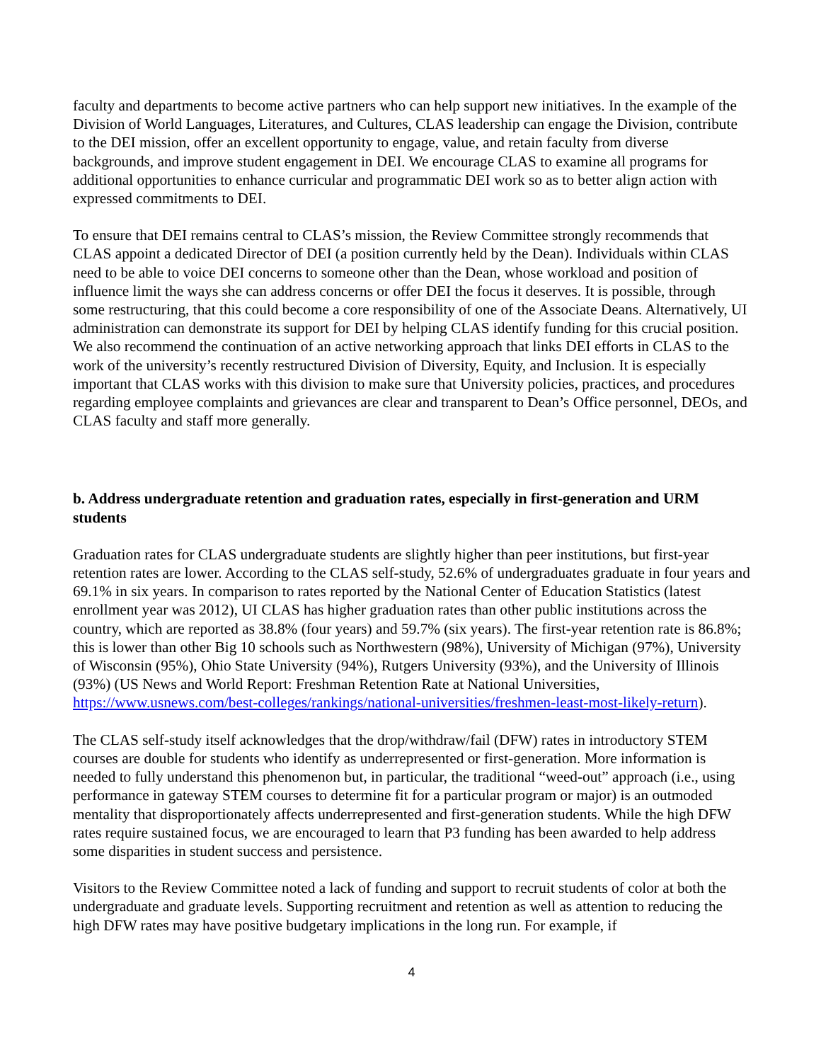faculty and departments to become active partners who can help support new initiatives. In the example of the Division of World Languages, Literatures, and Cultures, CLAS leadership can engage the Division, contribute to the DEI mission, offer an excellent opportunity to engage, value, and retain faculty from diverse backgrounds, and improve student engagement in DEI. We encourage CLAS to examine all programs for additional opportunities to enhance curricular and programmatic DEI work so as to better align action with expressed commitments to DEI.
To ensure that DEI remains central to CLAS’s mission, the Review Committee strongly recommends that CLAS appoint a dedicated Director of DEI (a position currently held by the Dean). Individuals within CLAS need to be able to voice DEI concerns to someone other than the Dean, whose workload and position of influence limit the ways she can address concerns or offer DEI the focus it deserves. It is possible, through some restructuring, that this could become a core responsibility of one of the Associate Deans. Alternatively, UI administration can demonstrate its support for DEI by helping CLAS identify funding for this crucial position. We also recommend the continuation of an active networking approach that links DEI efforts in CLAS to the work of the university’s recently restructured Division of Diversity, Equity, and Inclusion. It is especially important that CLAS works with this division to make sure that University policies, practices, and procedures regarding employee complaints and grievances are clear and transparent to Dean’s Office personnel, DEOs, and CLAS faculty and staff more generally.
b. Address undergraduate retention and graduation rates, especially in first-generation and URM students
Graduation rates for CLAS undergraduate students are slightly higher than peer institutions, but first-year retention rates are lower. According to the CLAS self-study, 52.6% of undergraduates graduate in four years and 69.1% in six years. In comparison to rates reported by the National Center of Education Statistics (latest enrollment year was 2012), UI CLAS has higher graduation rates than other public institutions across the country, which are reported as 38.8% (four years) and 59.7% (six years). The first-year retention rate is 86.8%; this is lower than other Big 10 schools such as Northwestern (98%), University of Michigan (97%), University of Wisconsin (95%), Ohio State University (94%), Rutgers University (93%), and the University of Illinois (93%) (US News and World Report: Freshman Retention Rate at National Universities, https://www.usnews.com/best-colleges/rankings/national-universities/freshmen-least-most-likely-return).
The CLAS self-study itself acknowledges that the drop/withdraw/fail (DFW) rates in introductory STEM courses are double for students who identify as underrepresented or first-generation. More information is needed to fully understand this phenomenon but, in particular, the traditional “weed-out” approach (i.e., using performance in gateway STEM courses to determine fit for a particular program or major) is an outmoded mentality that disproportionately affects underrepresented and first-generation students. While the high DFW rates require sustained focus, we are encouraged to learn that P3 funding has been awarded to help address some disparities in student success and persistence.
Visitors to the Review Committee noted a lack of funding and support to recruit students of color at both the undergraduate and graduate levels. Supporting recruitment and retention as well as attention to reducing the high DFW rates may have positive budgetary implications in the long run. For example, if
4